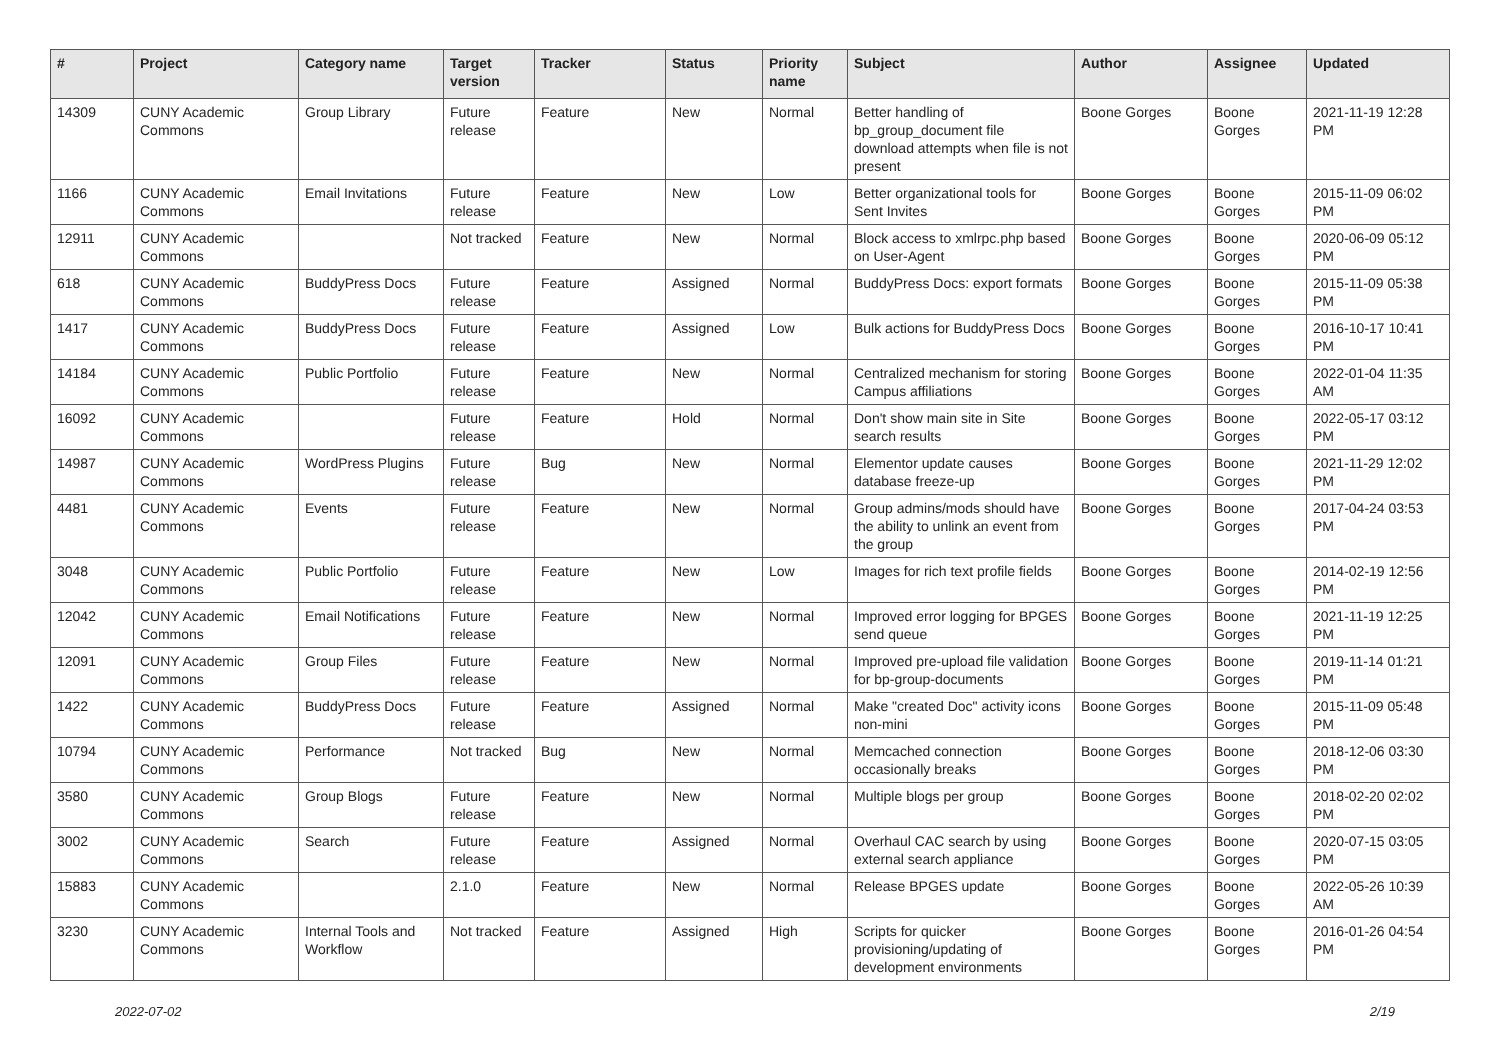| # | Project | Category name | Target version | Tracker | Status | Priority name | Subject | Author | Assignee | Updated |
| --- | --- | --- | --- | --- | --- | --- | --- | --- | --- | --- |
| 14309 | CUNY Academic Commons | Group Library | Future release | Feature | New | Normal | Better handling of bp_group_document file download attempts when file is not present | Boone Gorges | Boone Gorges | 2021-11-19 12:28 PM |
| 1166 | CUNY Academic Commons | Email Invitations | Future release | Feature | New | Low | Better organizational tools for Sent Invites | Boone Gorges | Boone Gorges | 2015-11-09 06:02 PM |
| 12911 | CUNY Academic Commons | | Not tracked | Feature | New | Normal | Block access to xmlrpc.php based on User-Agent | Boone Gorges | Boone Gorges | 2020-06-09 05:12 PM |
| 618 | CUNY Academic Commons | BuddyPress Docs | Future release | Feature | Assigned | Normal | BuddyPress Docs: export formats | Boone Gorges | Boone Gorges | 2015-11-09 05:38 PM |
| 1417 | CUNY Academic Commons | BuddyPress Docs | Future release | Feature | Assigned | Low | Bulk actions for BuddyPress Docs | Boone Gorges | Boone Gorges | 2016-10-17 10:41 PM |
| 14184 | CUNY Academic Commons | Public Portfolio | Future release | Feature | New | Normal | Centralized mechanism for storing Campus affiliations | Boone Gorges | Boone Gorges | 2022-01-04 11:35 AM |
| 16092 | CUNY Academic Commons | | Future release | Feature | Hold | Normal | Don't show main site in Site search results | Boone Gorges | Boone Gorges | 2022-05-17 03:12 PM |
| 14987 | CUNY Academic Commons | WordPress Plugins | Future release | Bug | New | Normal | Elementor update causes database freeze-up | Boone Gorges | Boone Gorges | 2021-11-29 12:02 PM |
| 4481 | CUNY Academic Commons | Events | Future release | Feature | New | Normal | Group admins/mods should have the ability to unlink an event from the group | Boone Gorges | Boone Gorges | 2017-04-24 03:53 PM |
| 3048 | CUNY Academic Commons | Public Portfolio | Future release | Feature | New | Low | Images for rich text profile fields | Boone Gorges | Boone Gorges | 2014-02-19 12:56 PM |
| 12042 | CUNY Academic Commons | Email Notifications | Future release | Feature | New | Normal | Improved error logging for BPGES send queue | Boone Gorges | Boone Gorges | 2021-11-19 12:25 PM |
| 12091 | CUNY Academic Commons | Group Files | Future release | Feature | New | Normal | Improved pre-upload file validation for bp-group-documents | Boone Gorges | Boone Gorges | 2019-11-14 01:21 PM |
| 1422 | CUNY Academic Commons | BuddyPress Docs | Future release | Feature | Assigned | Normal | Make "created Doc" activity icons non-mini | Boone Gorges | Boone Gorges | 2015-11-09 05:48 PM |
| 10794 | CUNY Academic Commons | Performance | Not tracked | Bug | New | Normal | Memcached connection occasionally breaks | Boone Gorges | Boone Gorges | 2018-12-06 03:30 PM |
| 3580 | CUNY Academic Commons | Group Blogs | Future release | Feature | New | Normal | Multiple blogs per group | Boone Gorges | Boone Gorges | 2018-02-20 02:02 PM |
| 3002 | CUNY Academic Commons | Search | Future release | Feature | Assigned | Normal | Overhaul CAC search by using external search appliance | Boone Gorges | Boone Gorges | 2020-07-15 03:05 PM |
| 15883 | CUNY Academic Commons | | 2.1.0 | Feature | New | Normal | Release BPGES update | Boone Gorges | Boone Gorges | 2022-05-26 10:39 AM |
| 3230 | CUNY Academic Commons | Internal Tools and Workflow | Not tracked | Feature | Assigned | High | Scripts for quicker provisioning/updating of development environments | Boone Gorges | Boone Gorges | 2016-01-26 04:54 PM |
2022-07-02 2/19